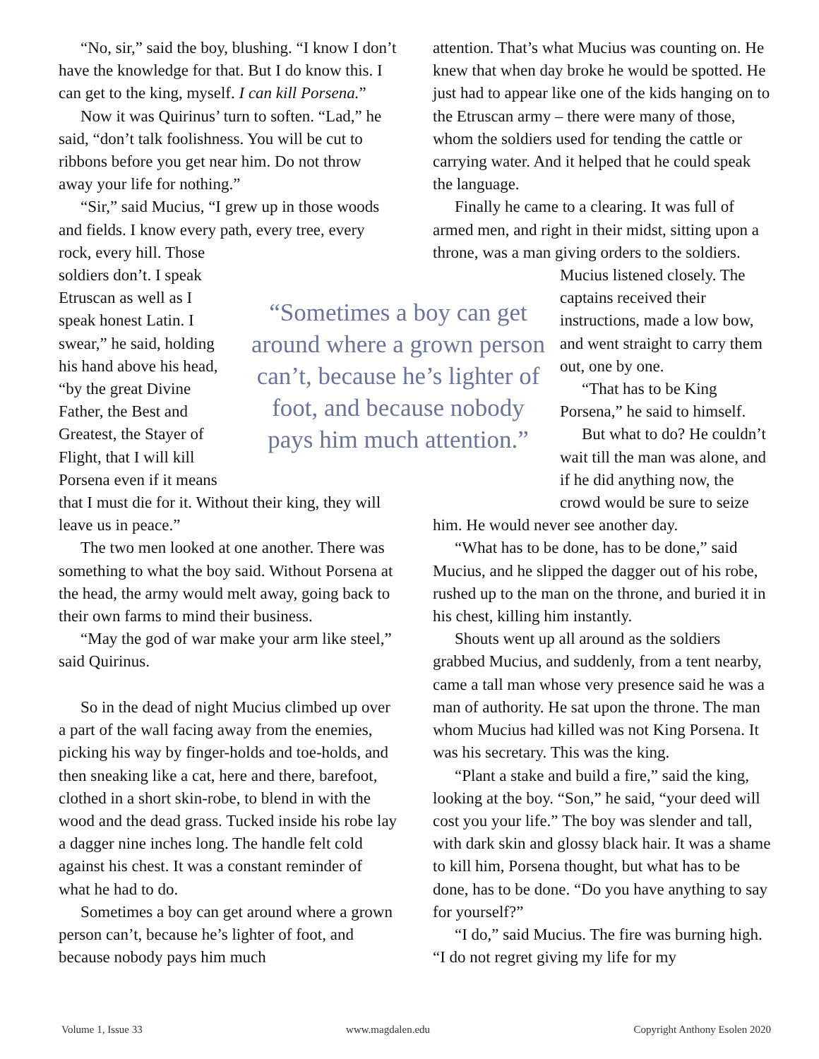“No, sir,” said the boy, blushing. “I know I don’t have the knowledge for that. But I do know this. I can get to the king, myself. I can kill Porsena.”
Now it was Quirinus’ turn to soften. “Lad,” he said, “don’t talk foolishness. You will be cut to ribbons before you get near him. Do not throw away your life for nothing.”
“Sir,” said Mucius, “I grew up in those woods and fields. I know every path, every tree, every rock, every hill. Those soldiers don’t. I speak Etruscan as well as I speak honest Latin. I swear,” he said, holding his hand above his head, “by the great Divine Father, the Best and Greatest, the Stayer of Flight, that I will kill Porsena even if it means that I must die for it. Without their king, they will leave us in peace.”
The two men looked at one another. There was something to what the boy said. Without Porsena at the head, the army would melt away, going back to their own farms to mind their business.
“May the god of war make your arm like steel,” said Quirinus.
So in the dead of night Mucius climbed up over a part of the wall facing away from the enemies, picking his way by finger-holds and toe-holds, and then sneaking like a cat, here and there, barefoot, clothed in a short skin-robe, to blend in with the wood and the dead grass. Tucked inside his robe lay a dagger nine inches long. The handle felt cold against his chest. It was a constant reminder of what he had to do.
Sometimes a boy can get around where a grown person can’t, because he’s lighter of foot, and because nobody pays him much
“Sometimes a boy can get around where a grown person can’t, because he’s lighter of foot, and because nobody pays him much attention.”
attention. That’s what Mucius was counting on. He knew that when day broke he would be spotted. He just had to appear like one of the kids hanging on to the Etruscan army – there were many of those, whom the soldiers used for tending the cattle or carrying water. And it helped that he could speak the language.
Finally he came to a clearing. It was full of armed men, and right in their midst, sitting upon a throne, was a man giving orders to the soldiers. Mucius listened closely. The captains received their instructions, made a low bow, and went straight to carry them out, one by one.
“That has to be King Porsena,” he said to himself.
But what to do? He couldn’t wait till the man was alone, and if he did anything now, the crowd would be sure to seize him. He would never see another day.
“What has to be done, has to be done,” said Mucius, and he slipped the dagger out of his robe, rushed up to the man on the throne, and buried it in his chest, killing him instantly.
Shouts went up all around as the soldiers grabbed Mucius, and suddenly, from a tent nearby, came a tall man whose very presence said he was a man of authority. He sat upon the throne. The man whom Mucius had killed was not King Porsena. It was his secretary. This was the king.
“Plant a stake and build a fire,” said the king, looking at the boy. “Son,” he said, “your deed will cost you your life.” The boy was slender and tall, with dark skin and glossy black hair. It was a shame to kill him, Porsena thought, but what has to be done, has to be done. “Do you have anything to say for yourself?”
“I do,” said Mucius. The fire was burning high. “I do not regret giving my life for my
Volume 1, Issue 33 www.magdalen.edu Copyright Anthony Esolen 2020